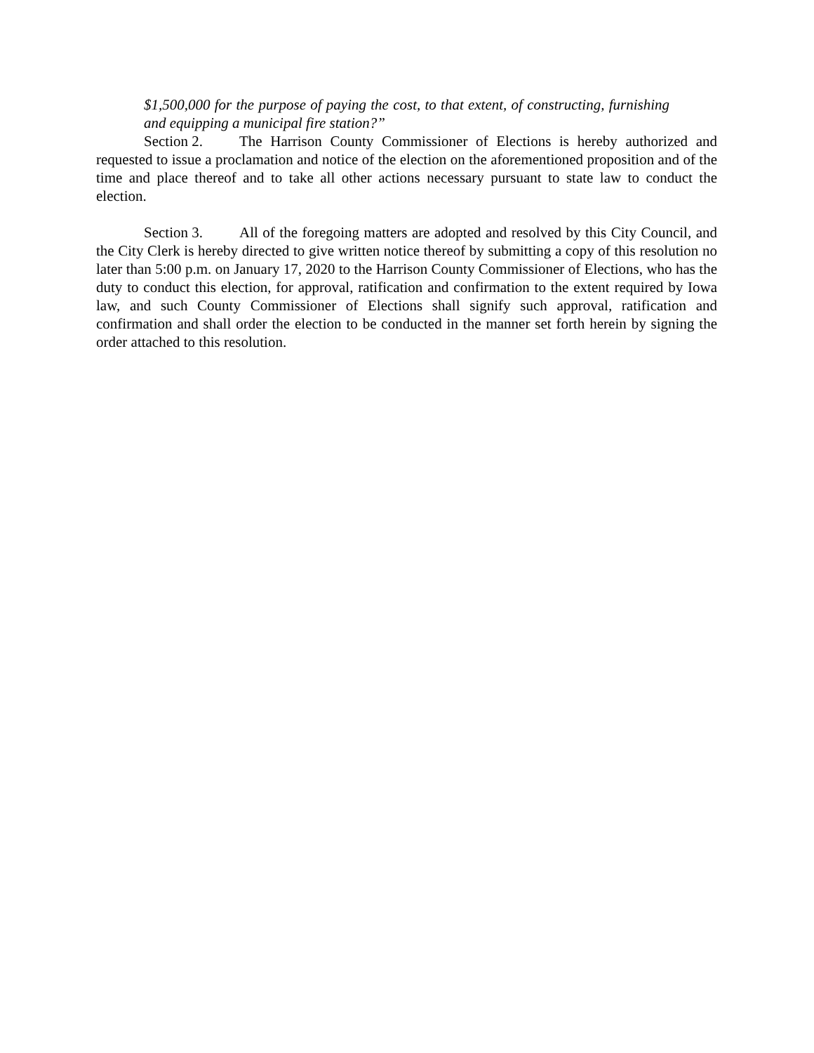$1,500,000 for the purpose of paying the cost, to that extent, of constructing, furnishing and equipping a municipal fire station?”
Section 2. The Harrison County Commissioner of Elections is hereby authorized and requested to issue a proclamation and notice of the election on the aforementioned proposition and of the time and place thereof and to take all other actions necessary pursuant to state law to conduct the election.
Section 3. All of the foregoing matters are adopted and resolved by this City Council, and the City Clerk is hereby directed to give written notice thereof by submitting a copy of this resolution no later than 5:00 p.m. on January 17, 2020 to the Harrison County Commissioner of Elections, who has the duty to conduct this election, for approval, ratification and confirmation to the extent required by Iowa law, and such County Commissioner of Elections shall signify such approval, ratification and confirmation and shall order the election to be conducted in the manner set forth herein by signing the order attached to this resolution.